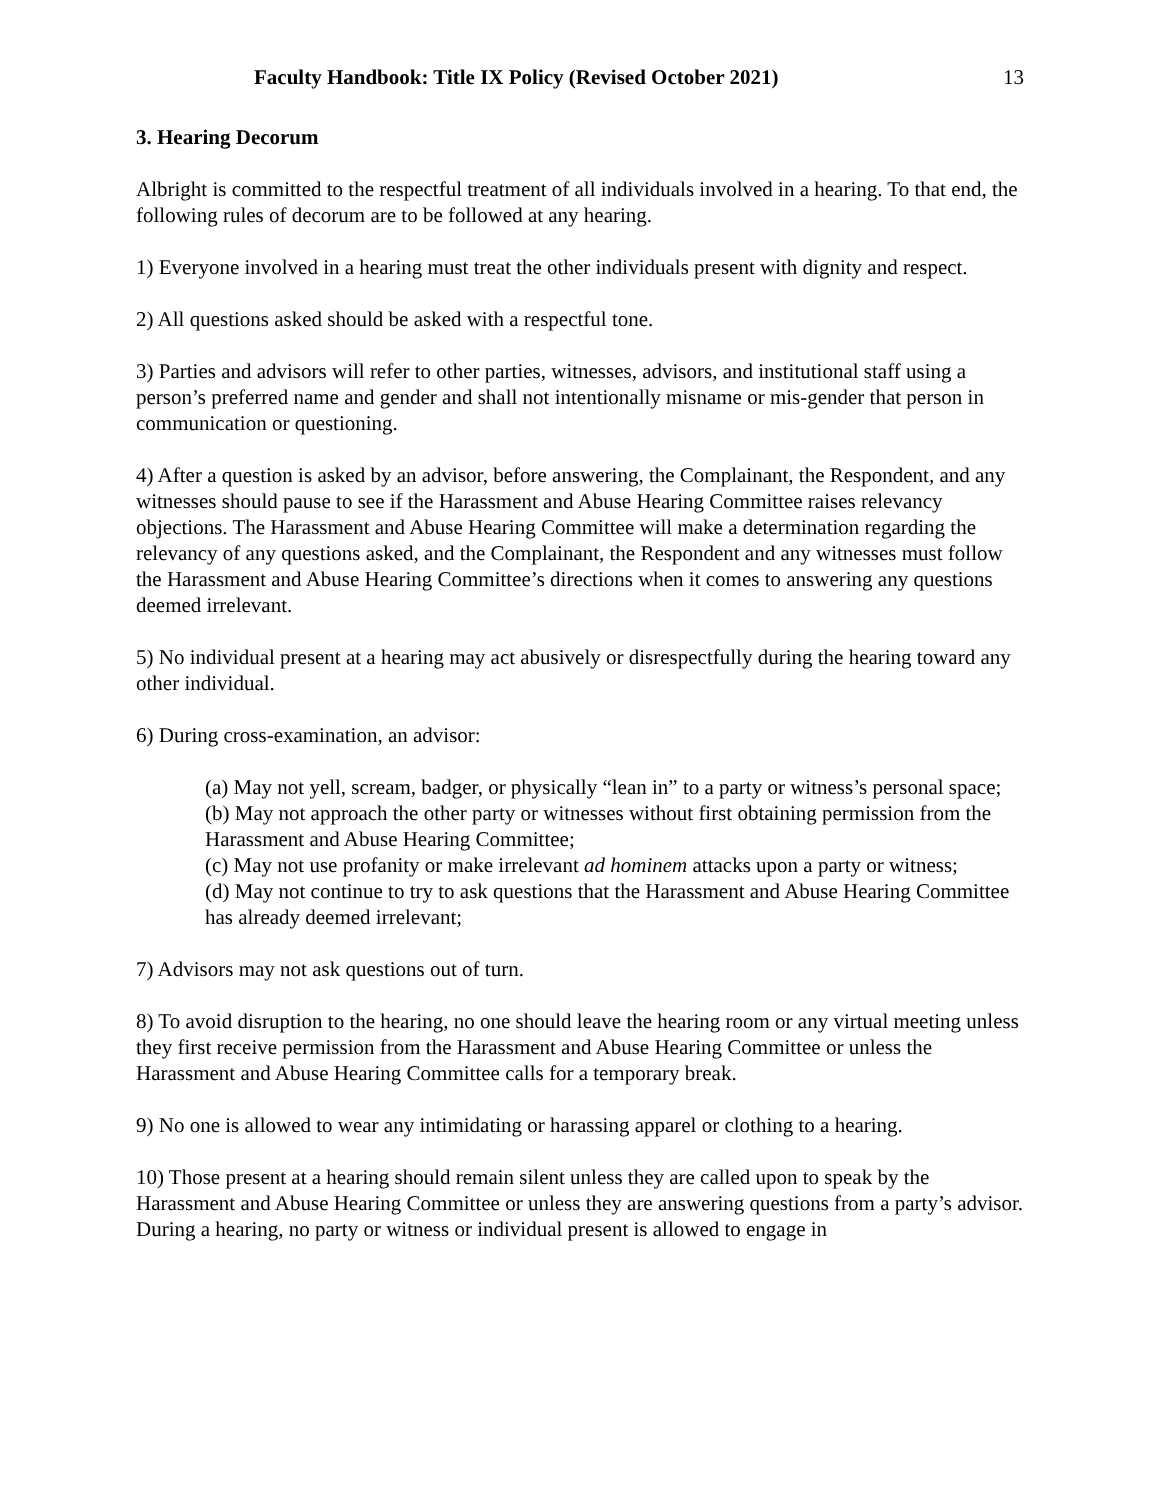Faculty Handbook: Title IX Policy (Revised October 2021) 13
3. Hearing Decorum
Albright is committed to the respectful treatment of all individuals involved in a hearing. To that end, the following rules of decorum are to be followed at any hearing.
1) Everyone involved in a hearing must treat the other individuals present with dignity and respect.
2) All questions asked should be asked with a respectful tone.
3) Parties and advisors will refer to other parties, witnesses, advisors, and institutional staff using a person’s preferred name and gender and shall not intentionally misname or mis-gender that person in communication or questioning.
4) After a question is asked by an advisor, before answering, the Complainant, the Respondent, and any witnesses should pause to see if the Harassment and Abuse Hearing Committee raises relevancy objections. The Harassment and Abuse Hearing Committee will make a determination regarding the relevancy of any questions asked, and the Complainant, the Respondent and any witnesses must follow the Harassment and Abuse Hearing Committee’s directions when it comes to answering any questions deemed irrelevant.
5) No individual present at a hearing may act abusively or disrespectfully during the hearing toward any other individual.
6) During cross-examination, an advisor:
(a) May not yell, scream, badger, or physically “lean in” to a party or witness’s personal space;
(b) May not approach the other party or witnesses without first obtaining permission from the Harassment and Abuse Hearing Committee;
(c) May not use profanity or make irrelevant ad hominem attacks upon a party or witness;
(d) May not continue to try to ask questions that the Harassment and Abuse Hearing Committee has already deemed irrelevant;
7) Advisors may not ask questions out of turn.
8) To avoid disruption to the hearing, no one should leave the hearing room or any virtual meeting unless they first receive permission from the Harassment and Abuse Hearing Committee or unless the Harassment and Abuse Hearing Committee calls for a temporary break.
9) No one is allowed to wear any intimidating or harassing apparel or clothing to a hearing.
10) Those present at a hearing should remain silent unless they are called upon to speak by the Harassment and Abuse Hearing Committee or unless they are answering questions from a party’s advisor. During a hearing, no party or witness or individual present is allowed to engage in